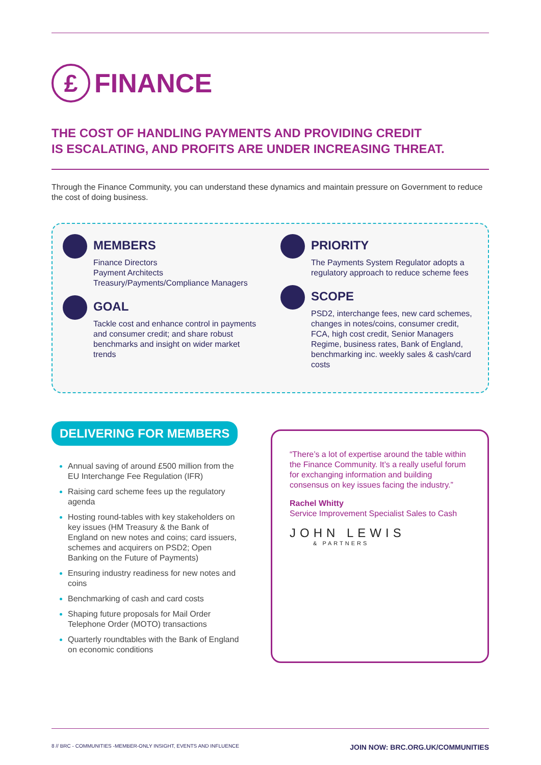£ FINANCE
THE COST OF HANDLING PAYMENTS AND PROVIDING CREDIT
IS ESCALATING, AND PROFITS ARE UNDER INCREASING THREAT.
Through the Finance Community, you can understand these dynamics and maintain pressure on Government to reduce the cost of doing business.
MEMBERS
Finance Directors
Payment Architects
Treasury/Payments/Compliance Managers
GOAL
Tackle cost and enhance control in payments and consumer credit; and share robust benchmarks and insight on wider market trends
PRIORITY
The Payments System Regulator adopts a regulatory approach to reduce scheme fees
SCOPE
PSD2, interchange fees, new card schemes, changes in notes/coins, consumer credit, FCA, high cost credit, Senior Managers Regime, business rates, Bank of England, benchmarking inc. weekly sales & cash/card costs
DELIVERING FOR MEMBERS
Annual saving of around £500 million from the EU Interchange Fee Regulation (IFR)
Raising card scheme fees up the regulatory agenda
Hosting round-tables with key stakeholders on key issues (HM Treasury & the Bank of England on new notes and coins; card issuers, schemes and acquirers on PSD2; Open Banking on the Future of Payments)
Ensuring industry readiness for new notes and coins
Benchmarking of cash and card costs
Shaping future proposals for Mail Order Telephone Order (MOTO) transactions
Quarterly roundtables with the Bank of England on economic conditions
“There’s a lot of expertise around the table within the Finance Community. It’s a really useful forum for exchanging information and building consensus on key issues facing the industry.”
Rachel Whitty
Service Improvement Specialist Sales to Cash
JOHN LEWIS
& PARTNERS
8 // BRC - COMMUNITIES -MEMBER-ONLY INSIGHT, EVENTS AND INFLUENCE JOIN NOW: BRC.ORG.UK/COMMUNITIES